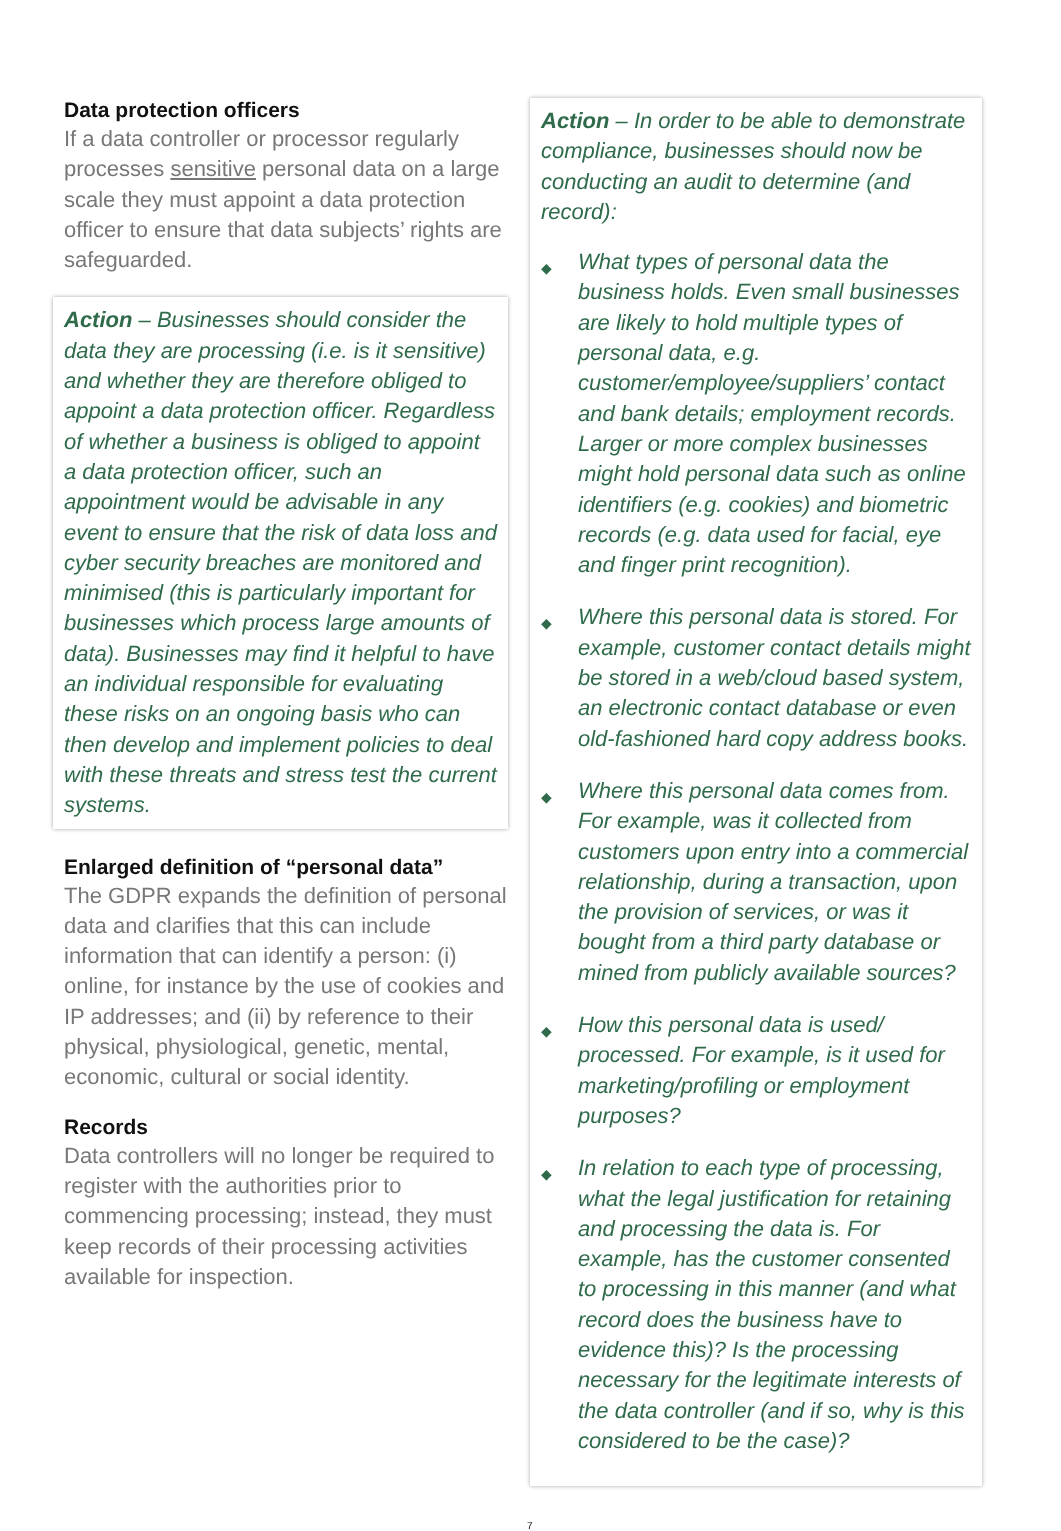Data protection officers
If a data controller or processor regularly processes sensitive personal data on a large scale they must appoint a data protection officer to ensure that data subjects’ rights are safeguarded.
Action – Businesses should consider the data they are processing (i.e. is it sensitive) and whether they are therefore obliged to appoint a data protection officer. Regardless of whether a business is obliged to appoint a data protection officer, such an appointment would be advisable in any event to ensure that the risk of data loss and cyber security breaches are monitored and minimised (this is particularly important for businesses which process large amounts of data). Businesses may find it helpful to have an individual responsible for evaluating these risks on an ongoing basis who can then develop and implement policies to deal with these threats and stress test the current systems.
Enlarged definition of “personal data”
The GDPR expands the definition of personal data and clarifies that this can include information that can identify a person: (i) online, for instance by the use of cookies and IP addresses; and (ii) by reference to their physical, physiological, genetic, mental, economic, cultural or social identity.
Records
Data controllers will no longer be required to register with the authorities prior to commencing processing; instead, they must keep records of their processing activities available for inspection.
Action – In order to be able to demonstrate compliance, businesses should now be conducting an audit to determine (and record):
◆ What types of personal data the business holds. Even small businesses are likely to hold multiple types of personal data, e.g. customer/employee/suppliers’ contact and bank details; employment records. Larger or more complex businesses might hold personal data such as online identifiers (e.g. cookies) and biometric records (e.g. data used for facial, eye and finger print recognition).
◆ Where this personal data is stored. For example, customer contact details might be stored in a web/cloud based system, an electronic contact database or even old-fashioned hard copy address books.
◆ Where this personal data comes from. For example, was it collected from customers upon entry into a commercial relationship, during a transaction, upon the provision of services, or was it bought from a third party database or mined from publicly available sources?
◆ How this personal data is used/ processed. For example, is it used for marketing/profiling or employment purposes?
◆ In relation to each type of processing, what the legal justification for retaining and processing the data is. For example, has the customer consented to processing in this manner (and what record does the business have to evidence this)? Is the processing necessary for the legitimate interests of the data controller (and if so, why is this considered to be the case)?
7